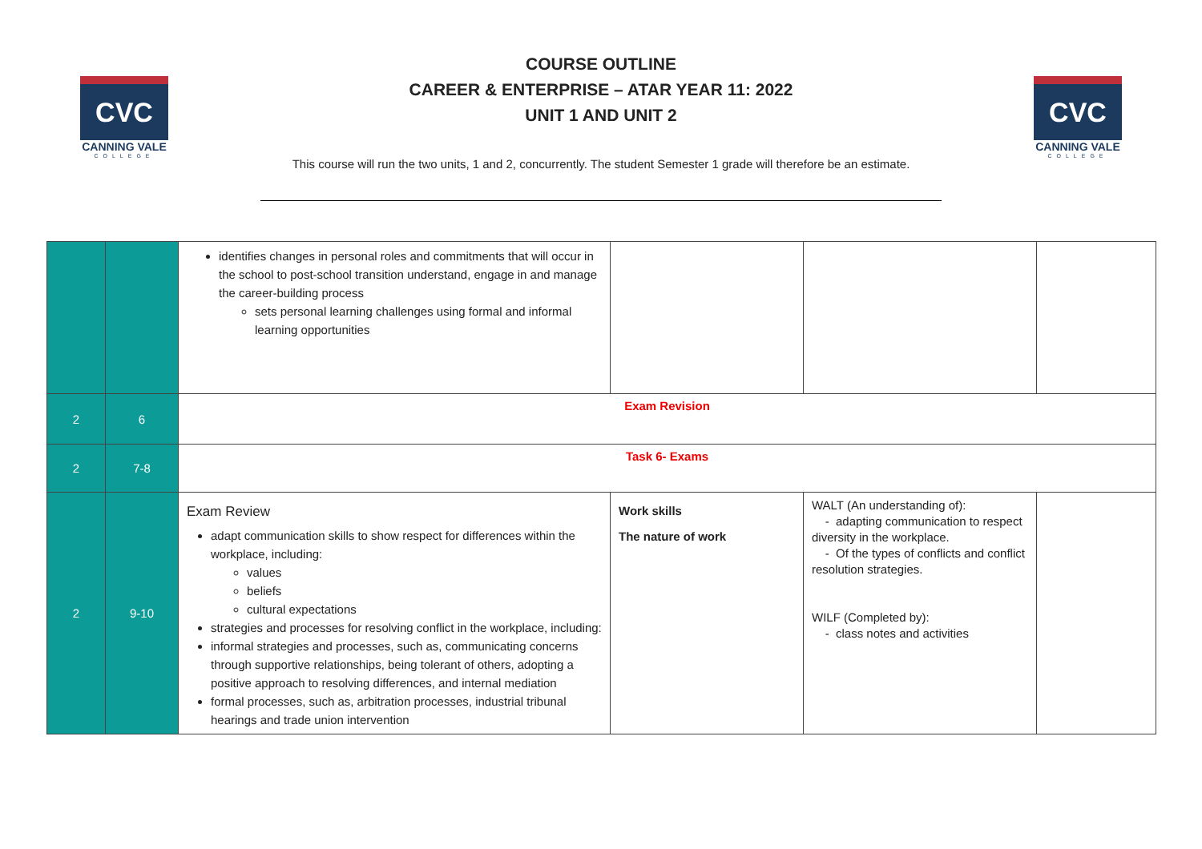CVC
CANNING VALE
COLLEGE
COURSE OUTLINE
CAREER & ENTERPRISE – ATAR YEAR 11: 2022
UNIT 1 AND UNIT 2
This course will run the two units, 1 and 2, concurrently. The student Semester 1 grade will therefore be an estimate.
CVC
CANNING VALE
COLLEGE
| | | identifies changes in personal roles and commitments that will occur in the school to post-school transition understand, engage in and manage the career-building process sets personal learning challenges using formal and informal learning opportunities | | | |
| 2 | 6 | Exam Revision | | | |
| 2 | 7-8 | Task 6- Exams | | | |
| 2 | 9-10 | Exam Review adapt communication skills to show respect for differences within the workplace, including: values beliefs cultural expectations strategies and processes for resolving conflict in the workplace, including: informal strategies and processes, such as, communicating concerns through supportive relationships, being tolerant of others, adopting a positive approach to resolving differences, and internal mediation formal processes, such as, arbitration processes, industrial tribunal hearings and trade union intervention | Work skills The nature of work | WALT (An understanding of): - adapting communication to respect diversity in the workplace. - Of the types of conflicts and conflict resolution strategies. WILF (Completed by): - class notes and activities | |